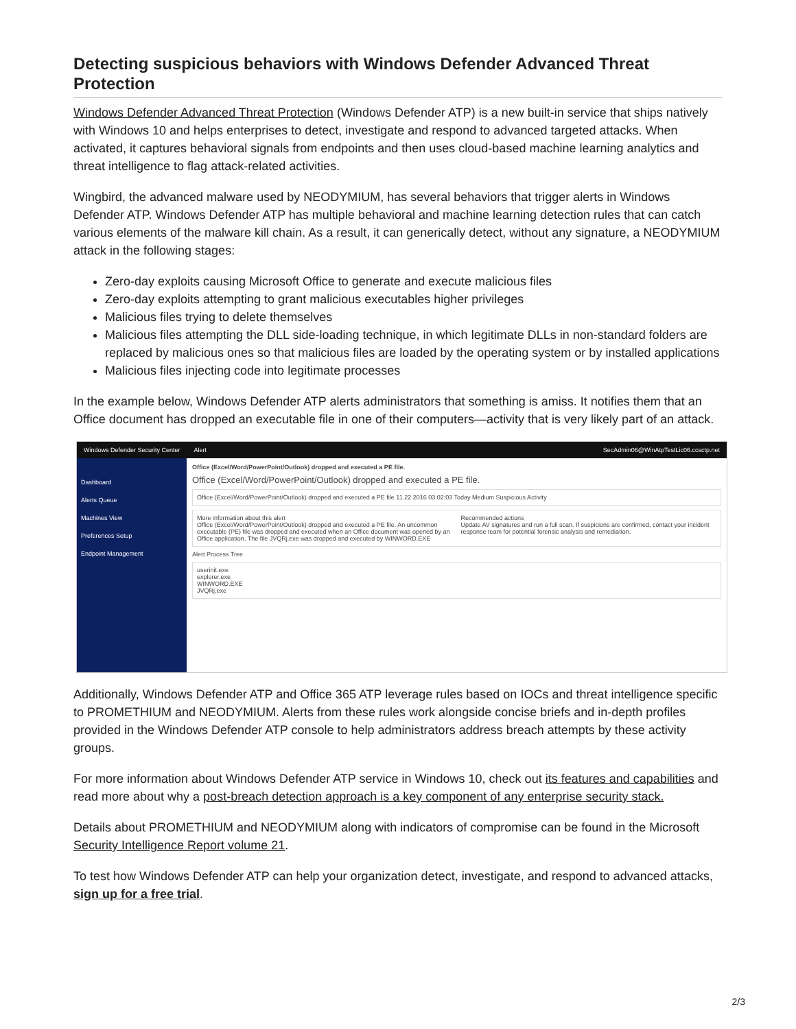Detecting suspicious behaviors with Windows Defender Advanced Threat Protection
Windows Defender Advanced Threat Protection (Windows Defender ATP) is a new built-in service that ships natively with Windows 10 and helps enterprises to detect, investigate and respond to advanced targeted attacks. When activated, it captures behavioral signals from endpoints and then uses cloud-based machine learning analytics and threat intelligence to flag attack-related activities.
Wingbird, the advanced malware used by NEODYMIUM, has several behaviors that trigger alerts in Windows Defender ATP. Windows Defender ATP has multiple behavioral and machine learning detection rules that can catch various elements of the malware kill chain. As a result, it can generically detect, without any signature, a NEODYMIUM attack in the following stages:
Zero-day exploits causing Microsoft Office to generate and execute malicious files
Zero-day exploits attempting to grant malicious executables higher privileges
Malicious files trying to delete themselves
Malicious files attempting the DLL side-loading technique, in which legitimate DLLs in non-standard folders are replaced by malicious ones so that malicious files are loaded by the operating system or by installed applications
Malicious files injecting code into legitimate processes
In the example below, Windows Defender ATP alerts administrators that something is amiss. It notifies them that an Office document has dropped an executable file in one of their computers—activity that is very likely part of an attack.
Windows Defender Security Center Alert SecAdmin06@WinAtpTestLic06.ccsctp.net
Dashboard
Alerts Queue
Machines View
Preferences Setup
Endpoint Management
Office (Excel/Word/PowerPoint/Outlook) dropped and executed a PE file.
Office (Excel/Word/PowerPoint/Outlook) dropped and executed a PE file.
Office (Excel/Word/PowerPoint/Outlook) dropped and executed a PE file 11.22.2016 03:02:03 Today Medium Suspicious Activity
More information about this alert
Office (Excel/Word/PowerPoint/Outlook) dropped and executed a PE file. An uncommon executable (PE) file was dropped and executed when an Office document was opened by an Office application. The file JVQRj.exe was dropped and executed by WINWORD.EXE
Recommended actions
Update AV signatures and run a full scan. If suspicions are confirmed, contact your incident response team for potential forensic analysis and remediation.
Alert Process Tree
userinit.exe
explorer.exe
WINWORD.EXE
JVQRj.exe
Additionally, Windows Defender ATP and Office 365 ATP leverage rules based on IOCs and threat intelligence specific to PROMETHIUM and NEODYMIUM. Alerts from these rules work alongside concise briefs and in-depth profiles provided in the Windows Defender ATP console to help administrators address breach attempts by these activity groups.
For more information about Windows Defender ATP service in Windows 10, check out its features and capabilities and read more about why a post-breach detection approach is a key component of any enterprise security stack.
Details about PROMETHIUM and NEODYMIUM along with indicators of compromise can be found in the Microsoft Security Intelligence Report volume 21.
To test how Windows Defender ATP can help your organization detect, investigate, and respond to advanced attacks, sign up for a free trial.
2/3